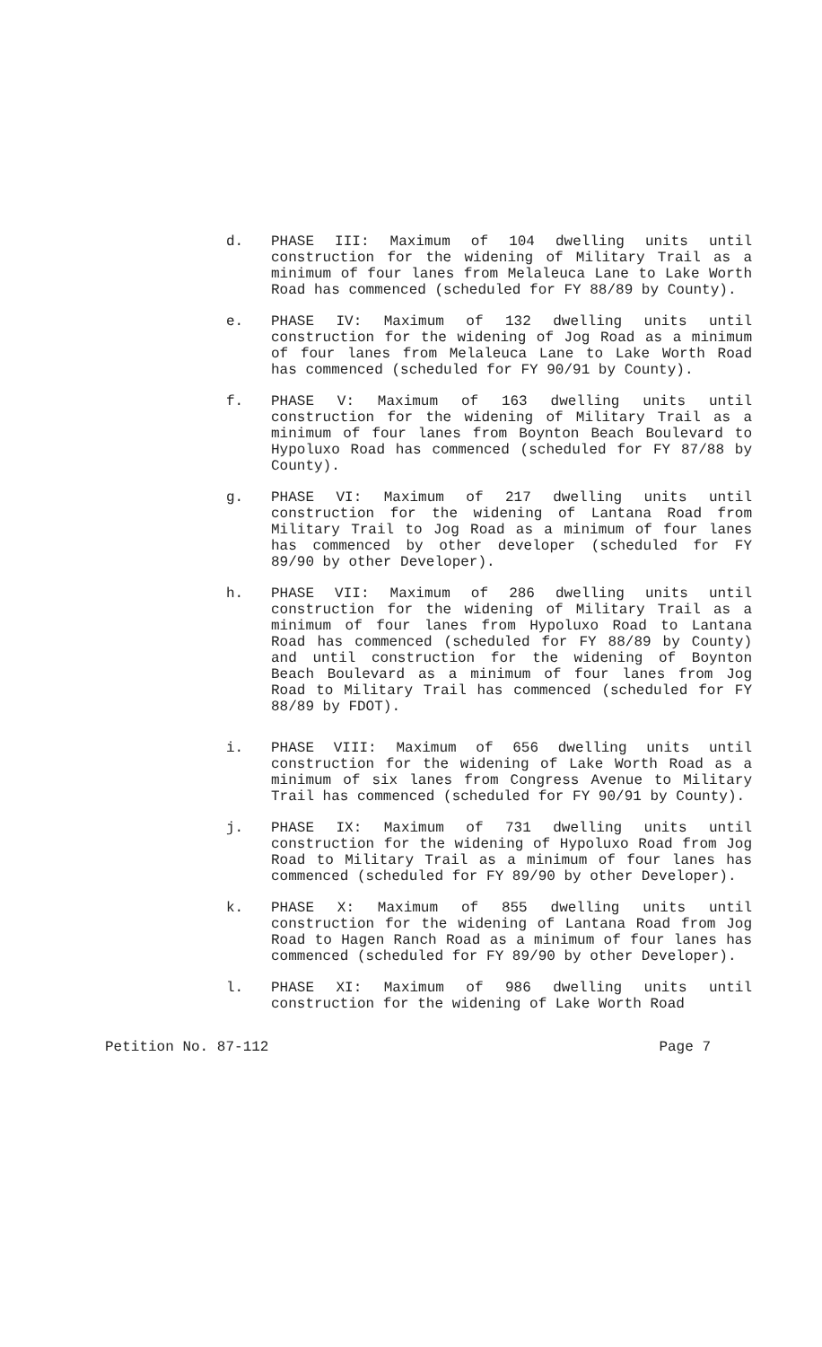d. PHASE III: Maximum of 104 dwelling units until construction for the widening of Military Trail as a minimum of four lanes from Melaleuca Lane to Lake Worth Road has commenced (scheduled for FY 88/89 by County).
e. PHASE IV: Maximum of 132 dwelling units until construction for the widening of Jog Road as a minimum of four lanes from Melaleuca Lane to Lake Worth Road has commenced (scheduled for FY 90/91 by County).
f. PHASE V: Maximum of 163 dwelling units until construction for the widening of Military Trail as a minimum of four lanes from Boynton Beach Boulevard to Hypoluxo Road has commenced (scheduled for FY 87/88 by County).
g. PHASE VI: Maximum of 217 dwelling units until construction for the widening of Lantana Road from Military Trail to Jog Road as a minimum of four lanes has commenced by other developer (scheduled for FY 89/90 by other Developer).
h. PHASE VII: Maximum of 286 dwelling units until construction for the widening of Military Trail as a minimum of four lanes from Hypoluxo Road to Lantana Road has commenced (scheduled for FY 88/89 by County) and until construction for the widening of Boynton Beach Boulevard as a minimum of four lanes from Jog Road to Military Trail has commenced (scheduled for FY 88/89 by FDOT).
i. PHASE VIII: Maximum of 656 dwelling units until construction for the widening of Lake Worth Road as a minimum of six lanes from Congress Avenue to Military Trail has commenced (scheduled for FY 90/91 by County).
j. PHASE IX: Maximum of 731 dwelling units until construction for the widening of Hypoluxo Road from Jog Road to Military Trail as a minimum of four lanes has commenced (scheduled for FY 89/90 by other Developer).
k. PHASE X: Maximum of 855 dwelling units until construction for the widening of Lantana Road from Jog Road to Hagen Ranch Road as a minimum of four lanes has commenced (scheduled for FY 89/90 by other Developer).
l. PHASE XI: Maximum of 986 dwelling units until construction for the widening of Lake Worth Road
Petition No. 87-112 Page 7